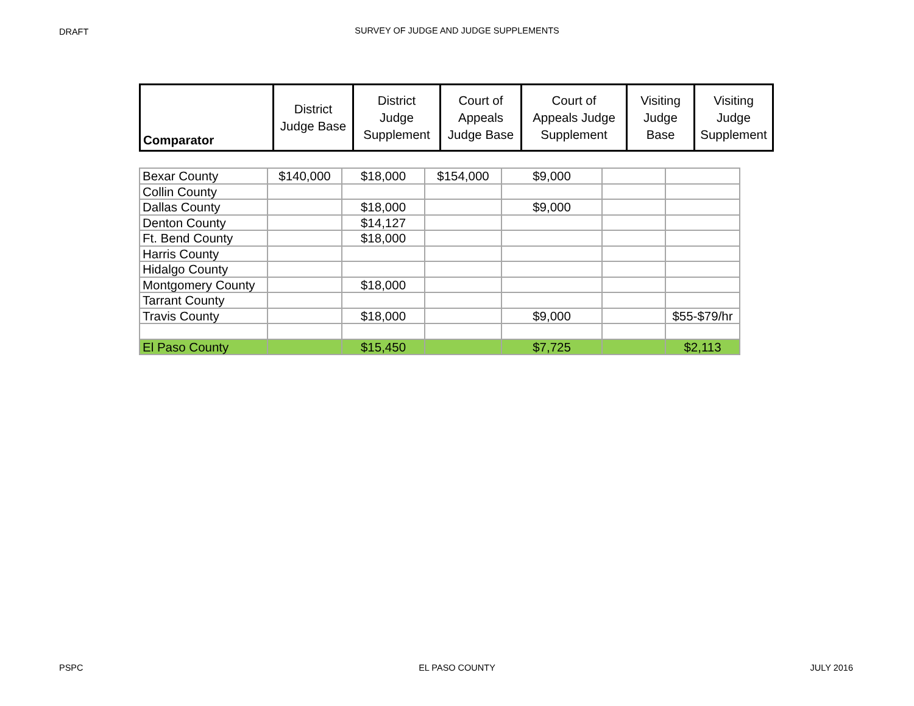DRAFT
SURVEY OF JUDGE AND JUDGE SUPPLEMENTS
| Comparator | District Judge Base | District Judge Supplement | Court of Appeals Judge Base | Court of Appeals Judge Supplement | Visiting Judge Base | Visiting Judge Supplement |
| --- | --- | --- | --- | --- | --- | --- |
| Bexar County | $140,000 | $18,000 | $154,000 | $9,000 | | |
| Collin County | | | | | | |
| Dallas County | | $18,000 | | $9,000 | | |
| Denton County | | $14,127 | | | | |
| Ft. Bend County | | $18,000 | | | | |
| Harris County | | | | | | |
| Hidalgo County | | | | | | |
| Montgomery County | | $18,000 | | | | |
| Tarrant County | | | | | | |
| Travis County | | $18,000 | | $9,000 | | $55-$79/hr |
| El Paso County | | $15,450 | | $7,725 | | $2,113 |
PSPC JULY 2016
EL PASO COUNTY